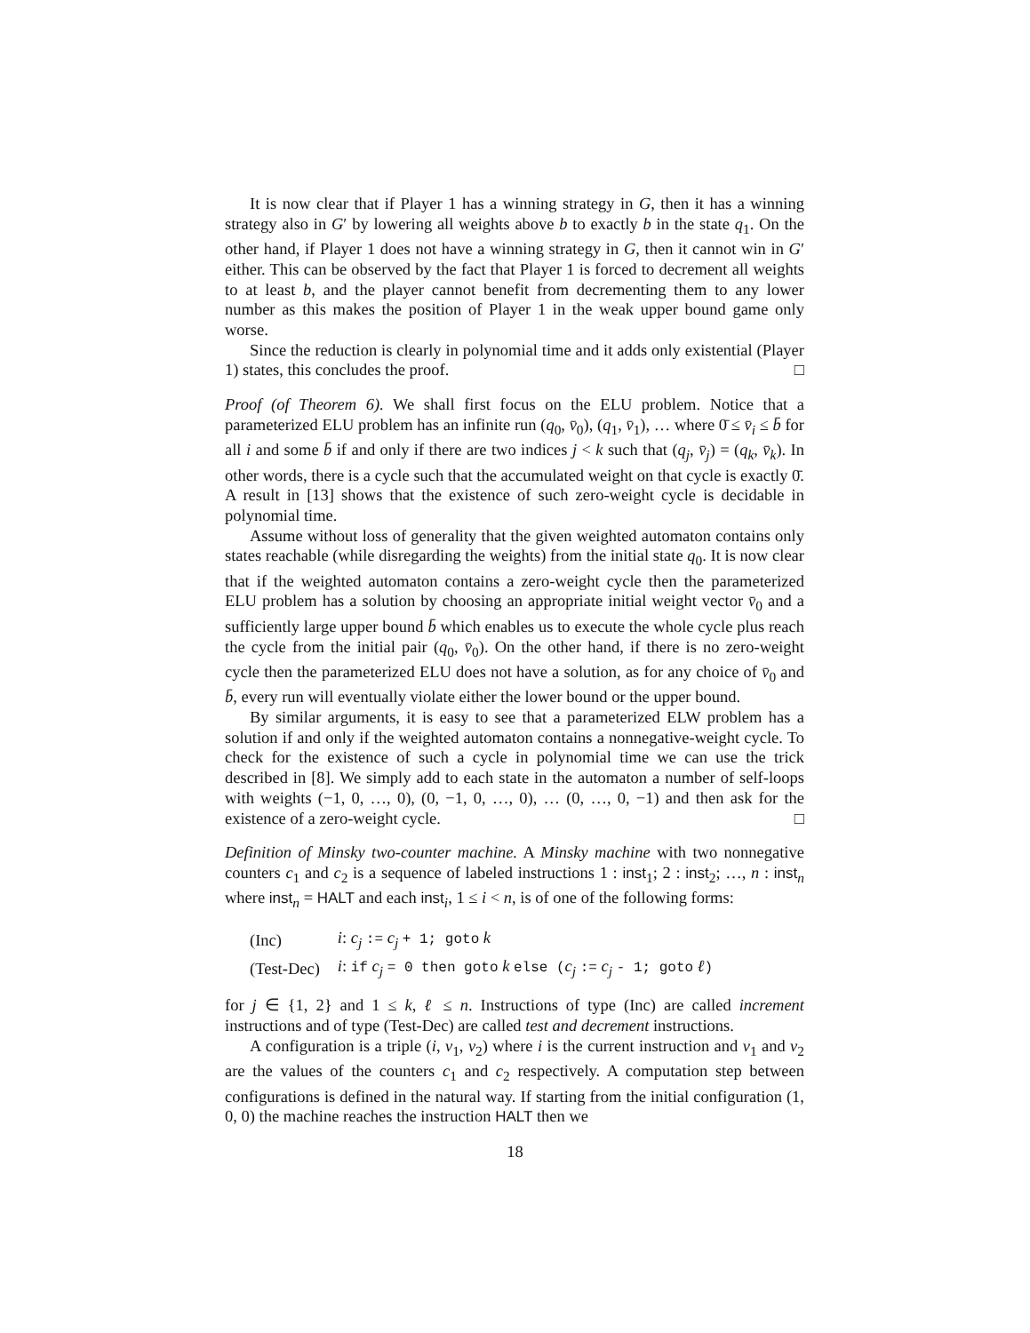It is now clear that if Player 1 has a winning strategy in G, then it has a winning strategy also in G′ by lowering all weights above b to exactly b in the state q<sub>1</sub>. On the other hand, if Player 1 does not have a winning strategy in G, then it cannot win in G′ either. This can be observed by the fact that Player 1 is forced to decrement all weights to at least b, and the player cannot benefit from decrementing them to any lower number as this makes the position of Player 1 in the weak upper bound game only worse.
Since the reduction is clearly in polynomial time and it adds only existential (Player 1) states, this concludes the proof. □
Proof (of Theorem 6). We shall first focus on the ELU problem. Notice that a parameterized ELU problem has an infinite run (q<sub>0</sub>, v̄<sub>0</sub>), (q<sub>1</sub>, v̄<sub>1</sub>), … where 0̄ ≤ v̄<sub>i</sub> ≤ b̄ for all i and some b̄ if and only if there are two indices j < k such that (q<sub>j</sub>, v̄<sub>j</sub>) = (q<sub>k</sub>, v̄<sub>k</sub>). In other words, there is a cycle such that the accumulated weight on that cycle is exactly 0̄. A result in [13] shows that the existence of such zero-weight cycle is decidable in polynomial time.
Assume without loss of generality that the given weighted automaton contains only states reachable (while disregarding the weights) from the initial state q<sub>0</sub>. It is now clear that if the weighted automaton contains a zero-weight cycle then the parameterized ELU problem has a solution by choosing an appropriate initial weight vector v̄<sub>0</sub> and a sufficiently large upper bound b̄ which enables us to execute the whole cycle plus reach the cycle from the initial pair (q<sub>0</sub>, v̄<sub>0</sub>). On the other hand, if there is no zero-weight cycle then the parameterized ELU does not have a solution, as for any choice of v̄<sub>0</sub> and b̄, every run will eventually violate either the lower bound or the upper bound.
By similar arguments, it is easy to see that a parameterized ELW problem has a solution if and only if the weighted automaton contains a nonnegative-weight cycle. To check for the existence of such a cycle in polynomial time we can use the trick described in [8]. We simply add to each state in the automaton a number of self-loops with weights (−1, 0, …, 0), (0, −1, 0, …, 0), … (0, …, 0, −1) and then ask for the existence of a zero-weight cycle. □
Definition of Minsky two-counter machine. A Minsky machine with two nonnegative counters c<sub>1</sub> and c<sub>2</sub> is a sequence of labeled instructions 1 : inst<sub>1</sub>; 2 : inst<sub>2</sub>; …, n : inst<sub>n</sub> where inst<sub>n</sub> = HALT and each inst<sub>i</sub>, 1 ≤ i < n, is of one of the following forms:
| (Inc) | i : c<sub>j</sub> := c<sub>j</sub> + 1; goto k |
| (Test-Dec) | i : if c<sub>j</sub> = 0 then goto k else ( c<sub>j</sub> := c<sub>j</sub> - 1; goto ℓ ) |
for j ∈ {1, 2} and 1 ≤ k, ℓ ≤ n. Instructions of type (Inc) are called increment instructions and of type (Test-Dec) are called test and decrement instructions.
A configuration is a triple (i, v<sub>1</sub>, v<sub>2</sub>) where i is the current instruction and v<sub>1</sub> and v<sub>2</sub> are the values of the counters c<sub>1</sub> and c<sub>2</sub> respectively. A computation step between configurations is defined in the natural way. If starting from the initial configuration (1, 0, 0) the machine reaches the instruction HALT then we
18